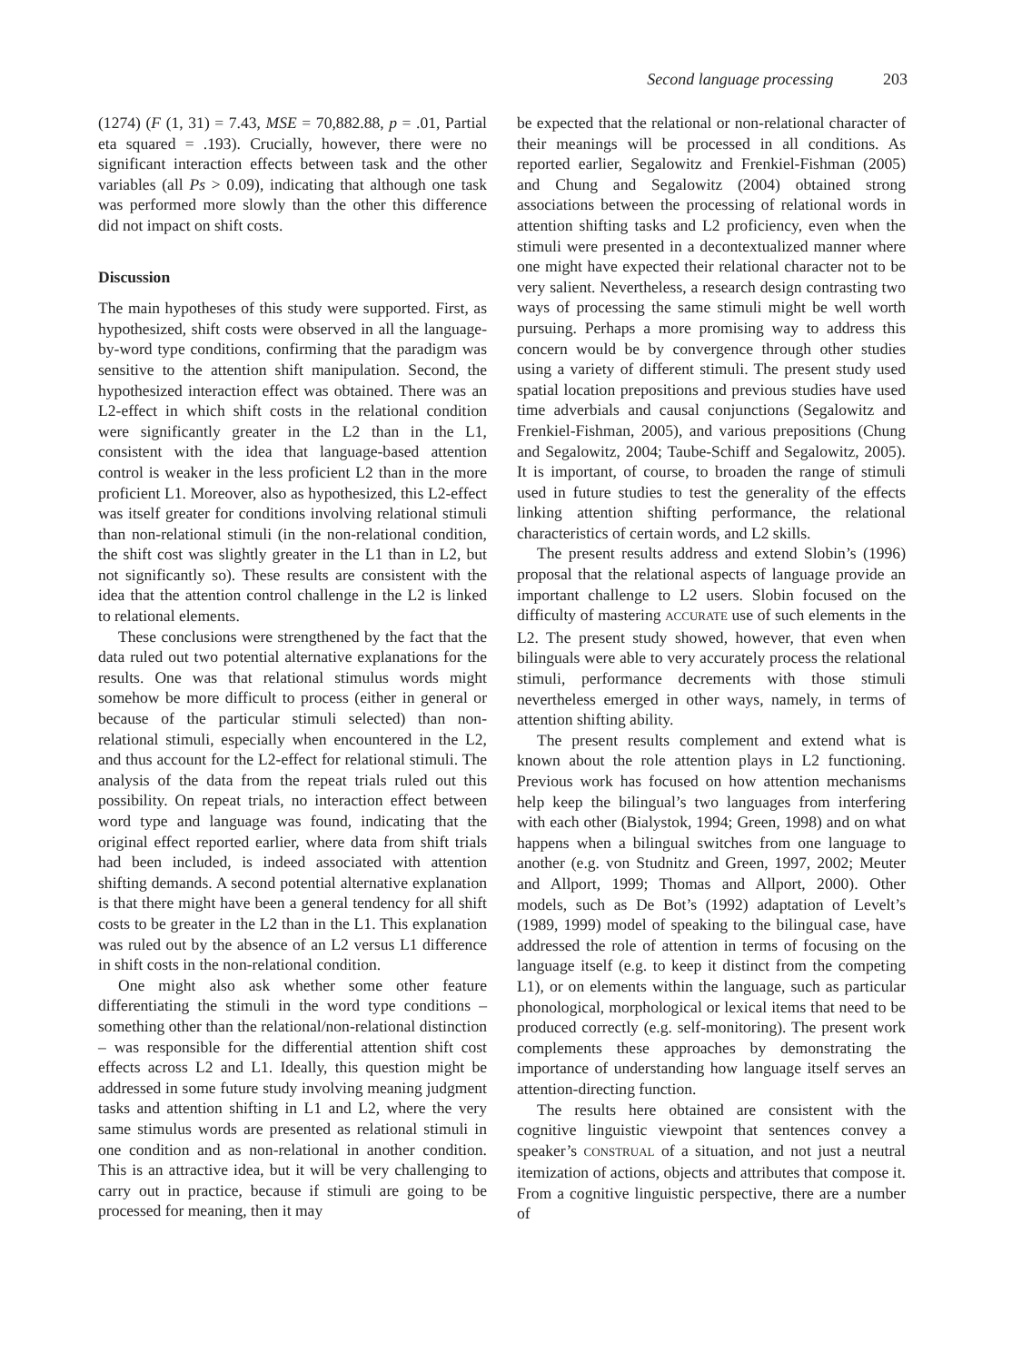Second language processing 203
(1274) (F (1, 31) = 7.43, MSE = 70,882.88, p = .01, Partial eta squared = .193). Crucially, however, there were no significant interaction effects between task and the other variables (all Ps > 0.09), indicating that although one task was performed more slowly than the other this difference did not impact on shift costs.
Discussion
The main hypotheses of this study were supported. First, as hypothesized, shift costs were observed in all the language-by-word type conditions, confirming that the paradigm was sensitive to the attention shift manipulation. Second, the hypothesized interaction effect was obtained. There was an L2-effect in which shift costs in the relational condition were significantly greater in the L2 than in the L1, consistent with the idea that language-based attention control is weaker in the less proficient L2 than in the more proficient L1. Moreover, also as hypothesized, this L2-effect was itself greater for conditions involving relational stimuli than non-relational stimuli (in the non-relational condition, the shift cost was slightly greater in the L1 than in L2, but not significantly so). These results are consistent with the idea that the attention control challenge in the L2 is linked to relational elements.
These conclusions were strengthened by the fact that the data ruled out two potential alternative explanations for the results. One was that relational stimulus words might somehow be more difficult to process (either in general or because of the particular stimuli selected) than non-relational stimuli, especially when encountered in the L2, and thus account for the L2-effect for relational stimuli. The analysis of the data from the repeat trials ruled out this possibility. On repeat trials, no interaction effect between word type and language was found, indicating that the original effect reported earlier, where data from shift trials had been included, is indeed associated with attention shifting demands. A second potential alternative explanation is that there might have been a general tendency for all shift costs to be greater in the L2 than in the L1. This explanation was ruled out by the absence of an L2 versus L1 difference in shift costs in the non-relational condition.
One might also ask whether some other feature differentiating the stimuli in the word type conditions – something other than the relational/non-relational distinction – was responsible for the differential attention shift cost effects across L2 and L1. Ideally, this question might be addressed in some future study involving meaning judgment tasks and attention shifting in L1 and L2, where the very same stimulus words are presented as relational stimuli in one condition and as non-relational in another condition. This is an attractive idea, but it will be very challenging to carry out in practice, because if stimuli are going to be processed for meaning, then it may
be expected that the relational or non-relational character of their meanings will be processed in all conditions. As reported earlier, Segalowitz and Frenkiel-Fishman (2005) and Chung and Segalowitz (2004) obtained strong associations between the processing of relational words in attention shifting tasks and L2 proficiency, even when the stimuli were presented in a decontextualized manner where one might have expected their relational character not to be very salient. Nevertheless, a research design contrasting two ways of processing the same stimuli might be well worth pursuing. Perhaps a more promising way to address this concern would be by convergence through other studies using a variety of different stimuli. The present study used spatial location prepositions and previous studies have used time adverbials and causal conjunctions (Segalowitz and Frenkiel-Fishman, 2005), and various prepositions (Chung and Segalowitz, 2004; Taube-Schiff and Segalowitz, 2005). It is important, of course, to broaden the range of stimuli used in future studies to test the generality of the effects linking attention shifting performance, the relational characteristics of certain words, and L2 skills.
The present results address and extend Slobin’s (1996) proposal that the relational aspects of language provide an important challenge to L2 users. Slobin focused on the difficulty of mastering ACCURATE use of such elements in the L2. The present study showed, however, that even when bilinguals were able to very accurately process the relational stimuli, performance decrements with those stimuli nevertheless emerged in other ways, namely, in terms of attention shifting ability.
The present results complement and extend what is known about the role attention plays in L2 functioning. Previous work has focused on how attention mechanisms help keep the bilingual’s two languages from interfering with each other (Bialystok, 1994; Green, 1998) and on what happens when a bilingual switches from one language to another (e.g. von Studnitz and Green, 1997, 2002; Meuter and Allport, 1999; Thomas and Allport, 2000). Other models, such as De Bot’s (1992) adaptation of Levelt’s (1989, 1999) model of speaking to the bilingual case, have addressed the role of attention in terms of focusing on the language itself (e.g. to keep it distinct from the competing L1), or on elements within the language, such as particular phonological, morphological or lexical items that need to be produced correctly (e.g. self-monitoring). The present work complements these approaches by demonstrating the importance of understanding how language itself serves an attention-directing function.
The results here obtained are consistent with the cognitive linguistic viewpoint that sentences convey a speaker’s CONSTRUAL of a situation, and not just a neutral itemization of actions, objects and attributes that compose it. From a cognitive linguistic perspective, there are a number of